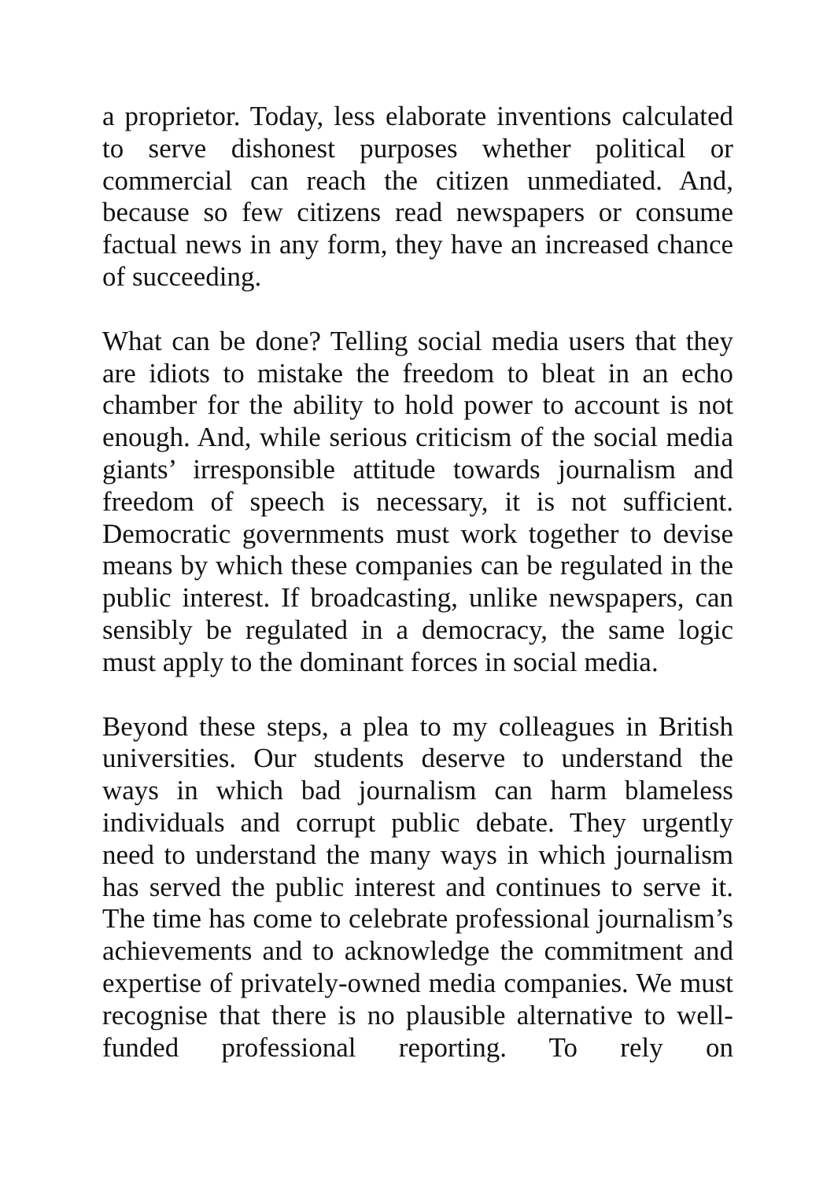a proprietor. Today, less elaborate inventions calculated to serve dishonest purposes whether political or commercial can reach the citizen unmediated. And, because so few citizens read newspapers or consume factual news in any form, they have an increased chance of succeeding.
What can be done? Telling social media users that they are idiots to mistake the freedom to bleat in an echo chamber for the ability to hold power to account is not enough. And, while serious criticism of the social media giants’ irresponsible attitude towards journalism and freedom of speech is necessary, it is not sufficient. Democratic governments must work together to devise means by which these companies can be regulated in the public interest. If broadcasting, unlike newspapers, can sensibly be regulated in a democracy, the same logic must apply to the dominant forces in social media.
Beyond these steps, a plea to my colleagues in British universities. Our students deserve to understand the ways in which bad journalism can harm blameless individuals and corrupt public debate. They urgently need to understand the many ways in which journalism has served the public interest and continues to serve it. The time has come to celebrate professional journalism’s achievements and to acknowledge the commitment and expertise of privately-owned media companies. We must recognise that there is no plausible alternative to well-funded professional reporting. To rely on